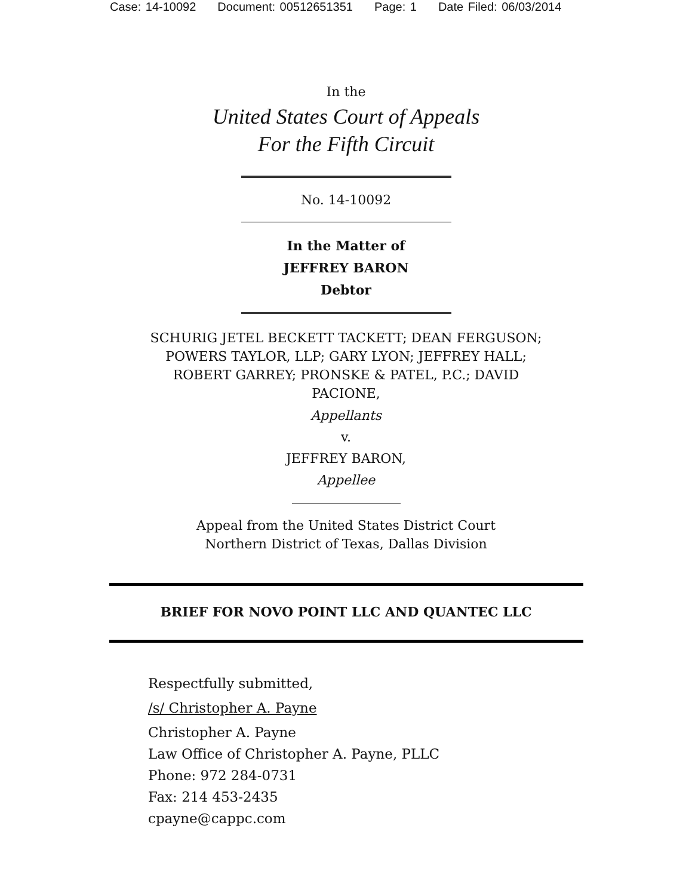Case: 14-10092 Document: 00512651351 Page: 1 Date Filed: 06/03/2014
In the
United States Court of Appeals
For the Fifth Circuit
No. 14-10092
In the Matter of
JEFFREY BARON
Debtor
SCHURIG JETEL BECKETT TACKETT; DEAN FERGUSON;
POWERS TAYLOR, LLP; GARY LYON; JEFFREY HALL;
ROBERT GARREY; PRONSKE & PATEL, P.C.; DAVID
PACIONE,
Appellants
v.
JEFFREY BARON,
Appellee
Appeal from the United States District Court
Northern District of Texas, Dallas Division
BRIEF FOR NOVO POINT LLC AND QUANTEC LLC
Respectfully submitted,
/s/ Christopher A. Payne
Christopher A. Payne
Law Office of Christopher A. Payne, PLLC
Phone: 972 284-0731
Fax: 214 453-2435
cpayne@cappc.com